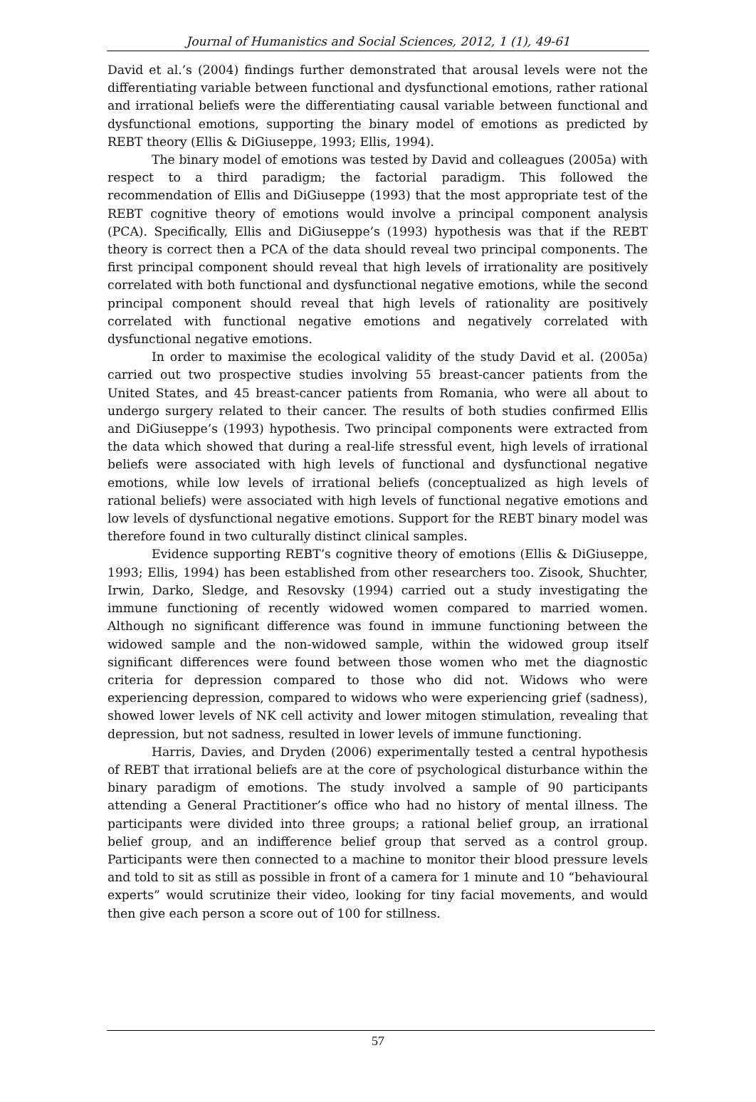Journal of Humanistics and Social Sciences, 2012, 1 (1), 49-61
David et al.’s (2004) findings further demonstrated that arousal levels were not the differentiating variable between functional and dysfunctional emotions, rather rational and irrational beliefs were the differentiating causal variable between functional and dysfunctional emotions, supporting the binary model of emotions as predicted by REBT theory (Ellis & DiGiuseppe, 1993; Ellis, 1994).
The binary model of emotions was tested by David and colleagues (2005a) with respect to a third paradigm; the factorial paradigm. This followed the recommendation of Ellis and DiGiuseppe (1993) that the most appropriate test of the REBT cognitive theory of emotions would involve a principal component analysis (PCA). Specifically, Ellis and DiGiuseppe’s (1993) hypothesis was that if the REBT theory is correct then a PCA of the data should reveal two principal components. The first principal component should reveal that high levels of irrationality are positively correlated with both functional and dysfunctional negative emotions, while the second principal component should reveal that high levels of rationality are positively correlated with functional negative emotions and negatively correlated with dysfunctional negative emotions.
In order to maximise the ecological validity of the study David et al. (2005a) carried out two prospective studies involving 55 breast-cancer patients from the United States, and 45 breast-cancer patients from Romania, who were all about to undergo surgery related to their cancer. The results of both studies confirmed Ellis and DiGiuseppe’s (1993) hypothesis. Two principal components were extracted from the data which showed that during a real-life stressful event, high levels of irrational beliefs were associated with high levels of functional and dysfunctional negative emotions, while low levels of irrational beliefs (conceptualized as high levels of rational beliefs) were associated with high levels of functional negative emotions and low levels of dysfunctional negative emotions. Support for the REBT binary model was therefore found in two culturally distinct clinical samples.
Evidence supporting REBT’s cognitive theory of emotions (Ellis & DiGiuseppe, 1993; Ellis, 1994) has been established from other researchers too. Zisook, Shuchter, Irwin, Darko, Sledge, and Resovsky (1994) carried out a study investigating the immune functioning of recently widowed women compared to married women. Although no significant difference was found in immune functioning between the widowed sample and the non-widowed sample, within the widowed group itself significant differences were found between those women who met the diagnostic criteria for depression compared to those who did not. Widows who were experiencing depression, compared to widows who were experiencing grief (sadness), showed lower levels of NK cell activity and lower mitogen stimulation, revealing that depression, but not sadness, resulted in lower levels of immune functioning.
Harris, Davies, and Dryden (2006) experimentally tested a central hypothesis of REBT that irrational beliefs are at the core of psychological disturbance within the binary paradigm of emotions. The study involved a sample of 90 participants attending a General Practitioner’s office who had no history of mental illness. The participants were divided into three groups; a rational belief group, an irrational belief group, and an indifference belief group that served as a control group. Participants were then connected to a machine to monitor their blood pressure levels and told to sit as still as possible in front of a camera for 1 minute and 10 “behavioural experts” would scrutinize their video, looking for tiny facial movements, and would then give each person a score out of 100 for stillness.
57